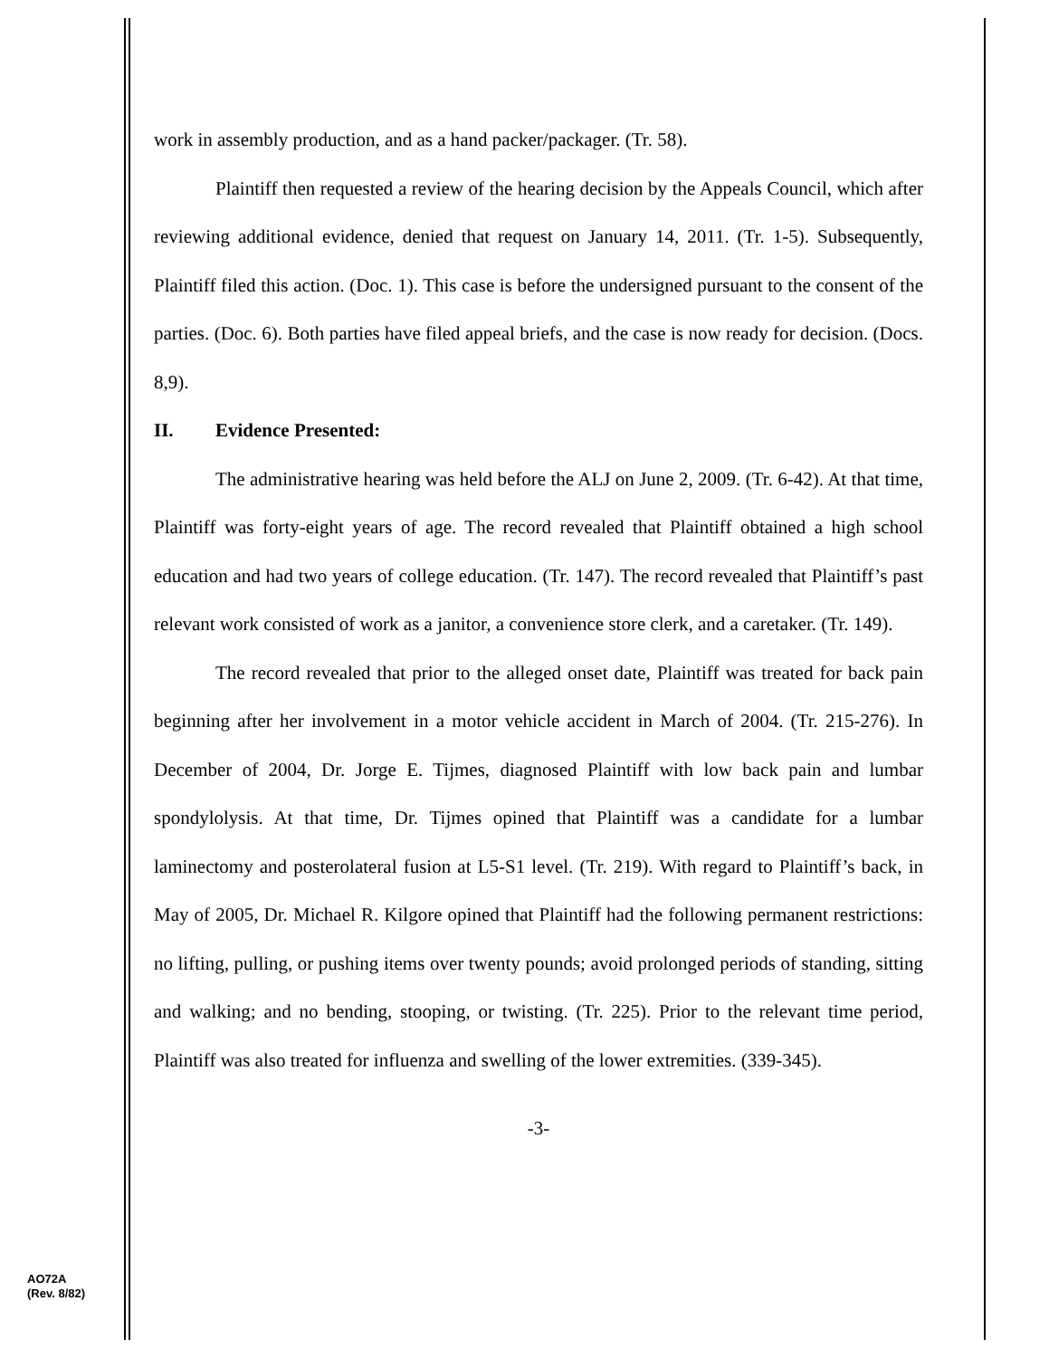work in assembly production, and as a hand packer/packager. (Tr. 58).
Plaintiff then requested a review of the hearing decision by the Appeals Council, which after reviewing additional evidence, denied that request on January 14, 2011. (Tr. 1-5). Subsequently, Plaintiff filed this action. (Doc. 1). This case is before the undersigned pursuant to the consent of the parties. (Doc. 6). Both parties have filed appeal briefs, and the case is now ready for decision. (Docs. 8,9).
II. Evidence Presented:
The administrative hearing was held before the ALJ on June 2, 2009. (Tr. 6-42). At that time, Plaintiff was forty-eight years of age. The record revealed that Plaintiff obtained a high school education and had two years of college education. (Tr. 147). The record revealed that Plaintiff’s past relevant work consisted of work as a janitor, a convenience store clerk, and a caretaker. (Tr. 149).
The record revealed that prior to the alleged onset date, Plaintiff was treated for back pain beginning after her involvement in a motor vehicle accident in March of 2004. (Tr. 215-276). In December of 2004, Dr. Jorge E. Tijmes, diagnosed Plaintiff with low back pain and lumbar spondylolysis. At that time, Dr. Tijmes opined that Plaintiff was a candidate for a lumbar laminectomy and posterolateral fusion at L5-S1 level. (Tr. 219). With regard to Plaintiff’s back, in May of 2005, Dr. Michael R. Kilgore opined that Plaintiff had the following permanent restrictions: no lifting, pulling, or pushing items over twenty pounds; avoid prolonged periods of standing, sitting and walking; and no bending, stooping, or twisting. (Tr. 225). Prior to the relevant time period, Plaintiff was also treated for influenza and swelling of the lower extremities. (339-345).
-3-
AO72A
(Rev. 8/82)